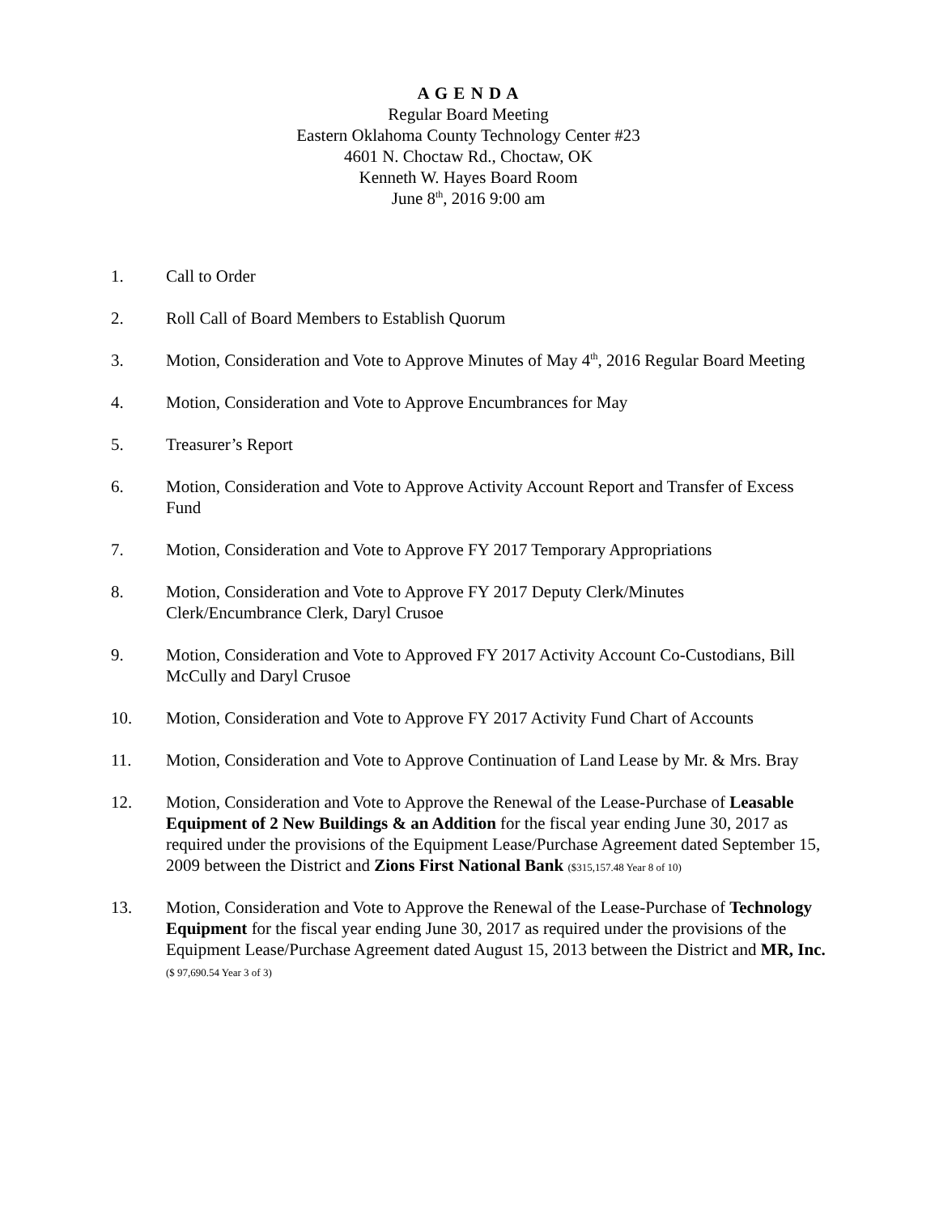A G E N D A
Regular Board Meeting
Eastern Oklahoma County Technology Center #23
4601 N. Choctaw Rd., Choctaw, OK
Kenneth W. Hayes Board Room
June 8<sup>th</sup>, 2016 9:00 am
1. Call to Order
2. Roll Call of Board Members to Establish Quorum
3. Motion, Consideration and Vote to Approve Minutes of May 4<sup>th</sup>, 2016 Regular Board Meeting
4. Motion, Consideration and Vote to Approve Encumbrances for May
5. Treasurer’s Report
6. Motion, Consideration and Vote to Approve Activity Account Report and Transfer of Excess Fund
7. Motion, Consideration and Vote to Approve FY 2017 Temporary Appropriations
8. Motion, Consideration and Vote to Approve FY 2017 Deputy Clerk/Minutes
Clerk/Encumbrance Clerk, Daryl Crusoe
9. Motion, Consideration and Vote to Approved FY 2017 Activity Account Co-Custodians, Bill McCully and Daryl Crusoe
10. Motion, Consideration and Vote to Approve FY 2017 Activity Fund Chart of Accounts
11. Motion, Consideration and Vote to Approve Continuation of Land Lease by Mr. & Mrs. Bray
12. Motion, Consideration and Vote to Approve the Renewal of the Lease-Purchase of Leasable Equipment of 2 New Buildings & an Addition for the fiscal year ending June 30, 2017 as required under the provisions of the Equipment Lease/Purchase Agreement dated September 15, 2009 between the District and Zions First National Bank ($315,157.48 Year 8 of 10)
13. Motion, Consideration and Vote to Approve the Renewal of the Lease-Purchase of Technology Equipment for the fiscal year ending June 30, 2017 as required under the provisions of the Equipment Lease/Purchase Agreement dated August 15, 2013 between the District and MR, Inc. ($ 97,690.54 Year 3 of 3)